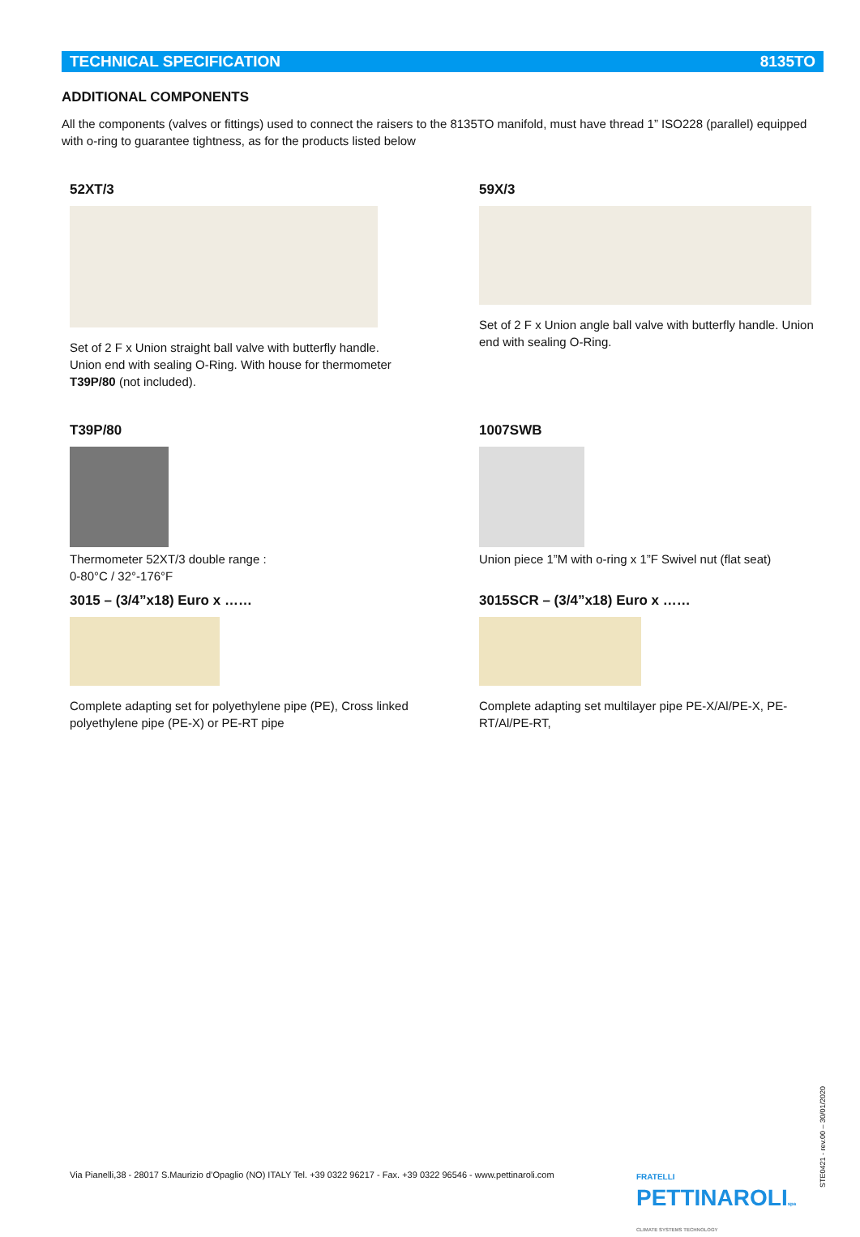TECHNICAL SPECIFICATION 8135TO
ADDITIONAL COMPONENTS
All the components (valves or fittings) used to connect the raisers to the 8135TO manifold, must have thread 1” ISO228 (parallel) equipped with o-ring to guarantee tightness, as for the products listed below
52XT/3
Set of 2 F x Union straight ball valve with butterfly handle. Union end with sealing O-Ring. With house for thermometer T39P/80 (not included).
59X/3
Set of 2 F x Union angle ball valve with butterfly handle. Union end with sealing O-Ring.
T39P/80
Thermometer 52XT/3 double range :
0-80°C / 32°-176°F
1007SWB
Union piece 1”M with o-ring x 1”F Swivel nut (flat seat)
3015 – (3/4”x18) Euro x ……
Complete adapting set for polyethylene pipe (PE), Cross linked polyethylene pipe (PE-X) or PE-RT pipe
3015SCR – (3/4”x18) Euro x ……
Complete adapting set multilayer pipe PE-X/Al/PE-X, PE-RT/Al/PE-RT,
STE0421 - rev.00 – 30/01/2020
Via Pianelli,38 - 28017 S.Maurizio d’Opaglio (NO) ITALY Tel. +39 0322 96217 - Fax. +39 0322 96546 - www.pettinaroli.com
FRATELLI
PETTINAROLIspa
CLIMATE SYSTEMS TECHNOLOGY